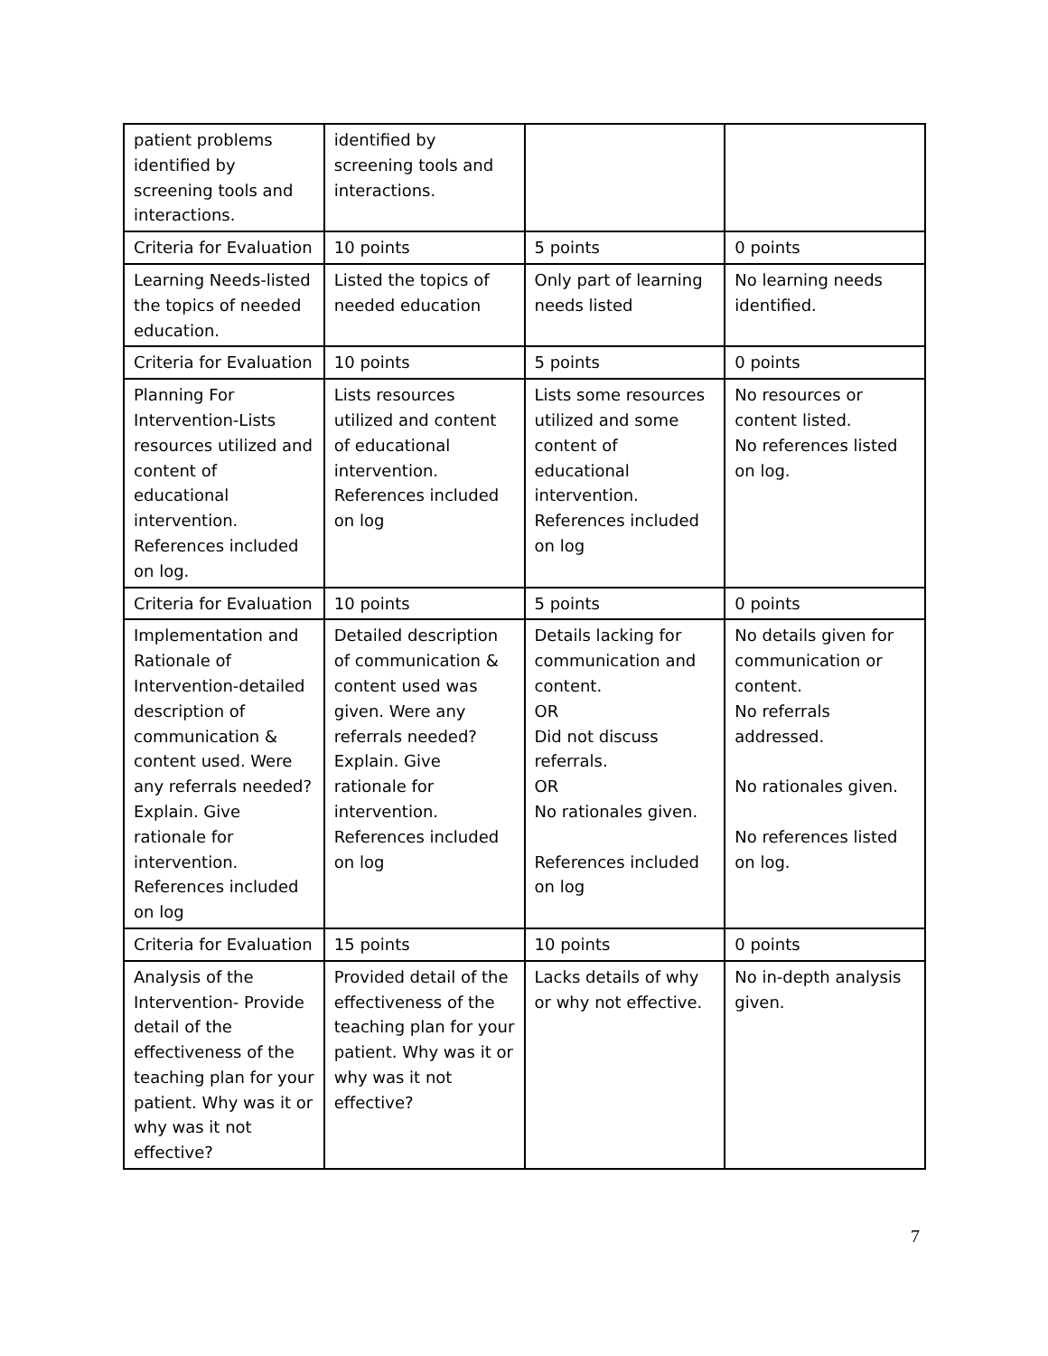| patient problems identified by screening tools and interactions. | identified by screening tools and interactions. | | |
| Criteria for Evaluation | 10 points | 5 points | 0 points |
| Learning Needs-listed the topics of needed education. | Listed the topics of needed education | Only part of learning needs listed | No learning needs identified. |
| Criteria for Evaluation | 10 points | 5 points | 0 points |
| Planning For Intervention-Lists resources utilized and content of educational intervention. References included on log. | Lists resources utilized and content of educational intervention. References included on log | Lists some resources utilized and some content of educational intervention. References included on log | No resources or content listed. No references listed on log. |
| Criteria for Evaluation | 10 points | 5 points | 0 points |
| Implementation and Rationale of Intervention-detailed description of communication & content used. Were any referrals needed? Explain. Give rationale for intervention. References included on log | Detailed description of communication & content used was given. Were any referrals needed? Explain. Give rationale for intervention. References included on log | Details lacking for communication and content. OR Did not discuss referrals. OR No rationales given. References included on log | No details given for communication or content. No referrals addressed. No rationales given. No references listed on log. |
| Criteria for Evaluation | 15 points | 10 points | 0 points |
| Analysis of the Intervention- Provide detail of the effectiveness of the teaching plan for your patient. Why was it or why was it not effective? | Provided detail of the effectiveness of the teaching plan for your patient. Why was it or why was it not effective? | Lacks details of why or why not effective. | No in-depth analysis given. |
7